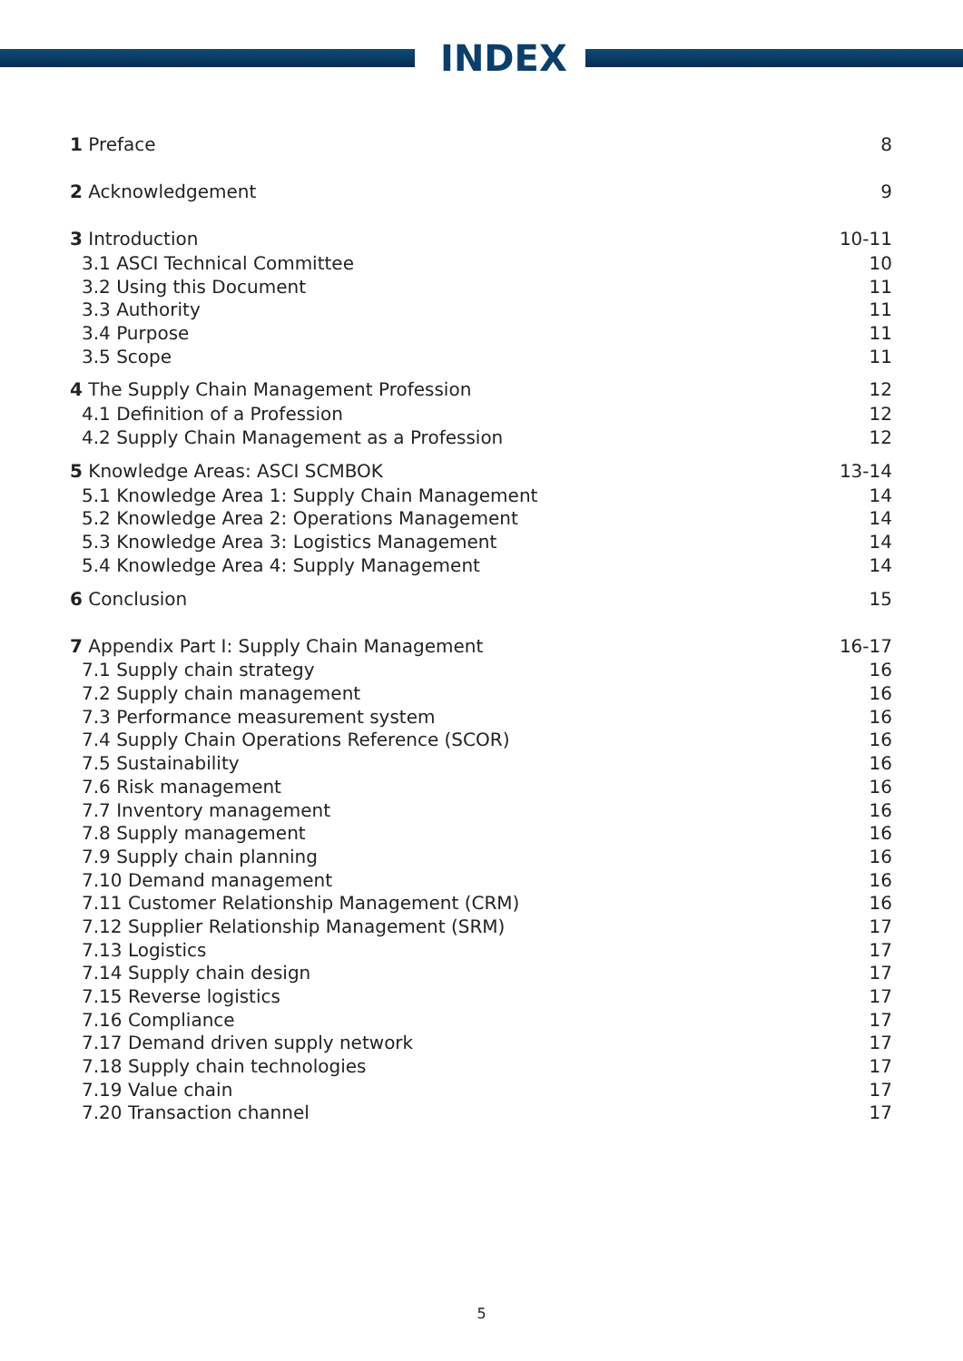INDEX
| 1 Preface | 8 |
| 2 Acknowledgement | 9 |
| 3 Introduction | 10-11 |
| 3.1 ASCI Technical Committee | 10 |
| 3.2 Using this Document | 11 |
| 3.3 Authority | 11 |
| 3.4 Purpose | 11 |
| 3.5 Scope | 11 |
| 4 The Supply Chain Management Profession | 12 |
| 4.1 Definition of a Profession | 12 |
| 4.2 Supply Chain Management as a Profession | 12 |
| 5 Knowledge Areas: ASCI SCMBOK | 13-14 |
| 5.1 Knowledge Area 1: Supply Chain Management | 14 |
| 5.2 Knowledge Area 2: Operations Management | 14 |
| 5.3 Knowledge Area 3: Logistics Management | 14 |
| 5.4 Knowledge Area 4: Supply Management | 14 |
| 6 Conclusion | 15 |
| 7 Appendix Part I: Supply Chain Management | 16-17 |
| 7.1 Supply chain strategy | 16 |
| 7.2 Supply chain management | 16 |
| 7.3 Performance measurement system | 16 |
| 7.4 Supply Chain Operations Reference (SCOR) | 16 |
| 7.5 Sustainability | 16 |
| 7.6 Risk management | 16 |
| 7.7 Inventory management | 16 |
| 7.8 Supply management | 16 |
| 7.9 Supply chain planning | 16 |
| 7.10 Demand management | 16 |
| 7.11 Customer Relationship Management (CRM) | 16 |
| 7.12 Supplier Relationship Management (SRM) | 17 |
| 7.13 Logistics | 17 |
| 7.14 Supply chain design | 17 |
| 7.15 Reverse logistics | 17 |
| 7.16 Compliance | 17 |
| 7.17 Demand driven supply network | 17 |
| 7.18 Supply chain technologies | 17 |
| 7.19 Value chain | 17 |
| 7.20 Transaction channel | 17 |
5